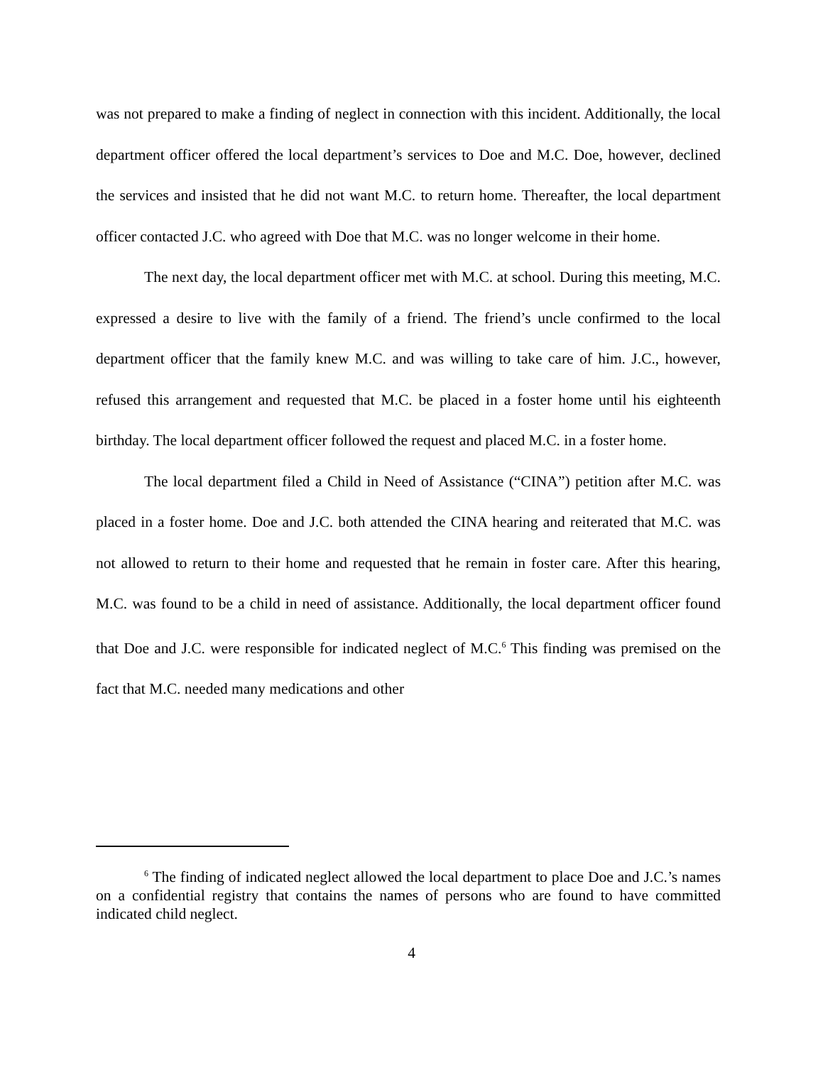was not prepared to make a finding of neglect in connection with this incident. Additionally, the local department officer offered the local department’s services to Doe and M.C. Doe, however, declined the services and insisted that he did not want M.C. to return home. Thereafter, the local department officer contacted J.C. who agreed with Doe that M.C. was no longer welcome in their home.
The next day, the local department officer met with M.C. at school. During this meeting, M.C. expressed a desire to live with the family of a friend. The friend’s uncle confirmed to the local department officer that the family knew M.C. and was willing to take care of him. J.C., however, refused this arrangement and requested that M.C. be placed in a foster home until his eighteenth birthday. The local department officer followed the request and placed M.C. in a foster home.
The local department filed a Child in Need of Assistance (“CINA”) petition after M.C. was placed in a foster home. Doe and J.C. both attended the CINA hearing and reiterated that M.C. was not allowed to return to their home and requested that he remain in foster care. After this hearing, M.C. was found to be a child in need of assistance. Additionally, the local department officer found that Doe and J.C. were responsible for indicated neglect of M.C.<sup>6</sup> This finding was premised on the fact that M.C. needed many medications and other
<sup>6</sup> The finding of indicated neglect allowed the local department to place Doe and J.C.’s names on a confidential registry that contains the names of persons who are found to have committed indicated child neglect.
4